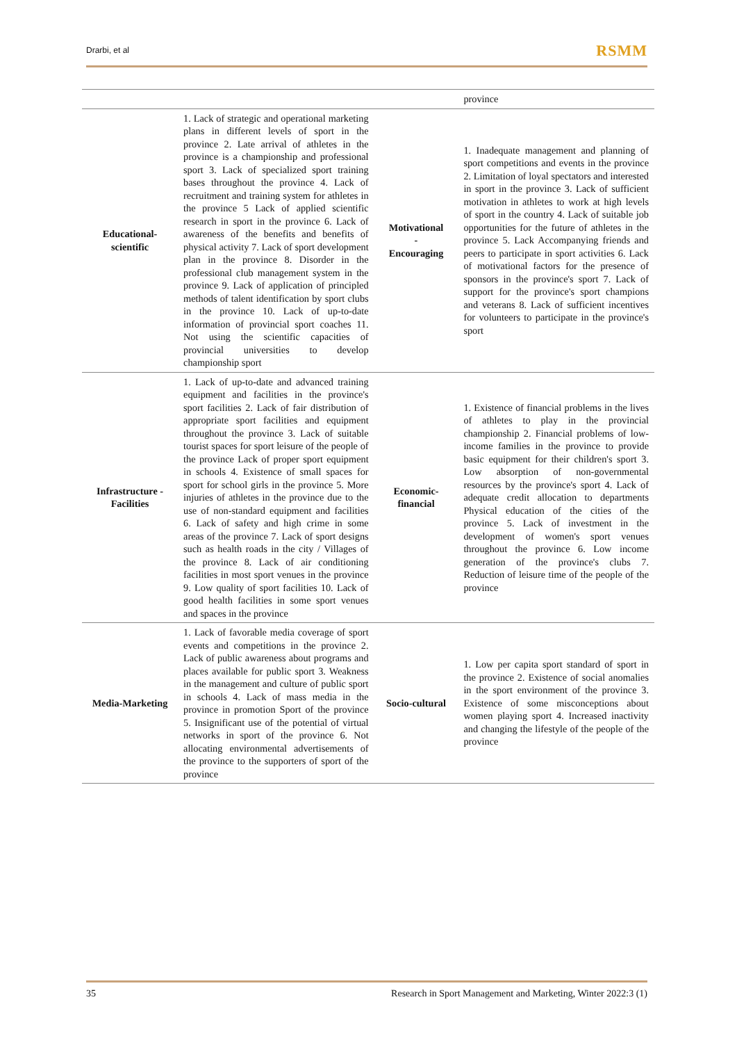Drarbi, et al RSMM
| | | | province |
| Educational-scientific | 1. Lack of strategic and operational marketing plans in different levels of sport in the province 2. Late arrival of athletes in the province is a championship and professional sport 3. Lack of specialized sport training bases throughout the province 4. Lack of recruitment and training system for athletes in the province 5 Lack of applied scientific research in sport in the province 6. Lack of awareness of the benefits and benefits of physical activity 7. Lack of sport development plan in the province 8. Disorder in the professional club management system in the province 9. Lack of application of principled methods of talent identification by sport clubs in the province 10. Lack of up-to-date information of provincial sport coaches 11. Not using the scientific capacities of provincial universities to develop championship sport | Motivational - Encouraging | 1. Inadequate management and planning of sport competitions and events in the province 2. Limitation of loyal spectators and interested in sport in the province 3. Lack of sufficient motivation in athletes to work at high levels of sport in the country 4. Lack of suitable job opportunities for the future of athletes in the province 5. Lack Accompanying friends and peers to participate in sport activities 6. Lack of motivational factors for the presence of sponsors in the province's sport 7. Lack of support for the province's sport champions and veterans 8. Lack of sufficient incentives for volunteers to participate in the province's sport |
| Infrastructure - Facilities | 1. Lack of up-to-date and advanced training equipment and facilities in the province's sport facilities 2. Lack of fair distribution of appropriate sport facilities and equipment throughout the province 3. Lack of suitable tourist spaces for sport leisure of the people of the province Lack of proper sport equipment in schools 4. Existence of small spaces for sport for school girls in the province 5. More injuries of athletes in the province due to the use of non-standard equipment and facilities 6. Lack of safety and high crime in some areas of the province 7. Lack of sport designs such as health roads in the city / Villages of the province 8. Lack of air conditioning facilities in most sport venues in the province 9. Low quality of sport facilities 10. Lack of good health facilities in some sport venues and spaces in the province | Economic-financial | 1. Existence of financial problems in the lives of athletes to play in the provincial championship 2. Financial problems of low-income families in the province to provide basic equipment for their children's sport 3. Low absorption of non-governmental resources by the province's sport 4. Lack of adequate credit allocation to departments Physical education of the cities of the province 5. Lack of investment in the development of women's sport venues throughout the province 6. Low income generation of the province's clubs 7. Reduction of leisure time of the people of the province |
| Media-Marketing | 1. Lack of favorable media coverage of sport events and competitions in the province 2. Lack of public awareness about programs and places available for public sport 3. Weakness in the management and culture of public sport in schools 4. Lack of mass media in the province in promotion Sport of the province 5. Insignificant use of the potential of virtual networks in sport of the province 6. Not allocating environmental advertisements of the province to the supporters of sport of the province | Socio-cultural | 1. Low per capita sport standard of sport in the province 2. Existence of social anomalies in the sport environment of the province 3. Existence of some misconceptions about women playing sport 4. Increased inactivity and changing the lifestyle of the people of the province |
35 Research in Sport Management and Marketing, Winter 2022:3 (1)